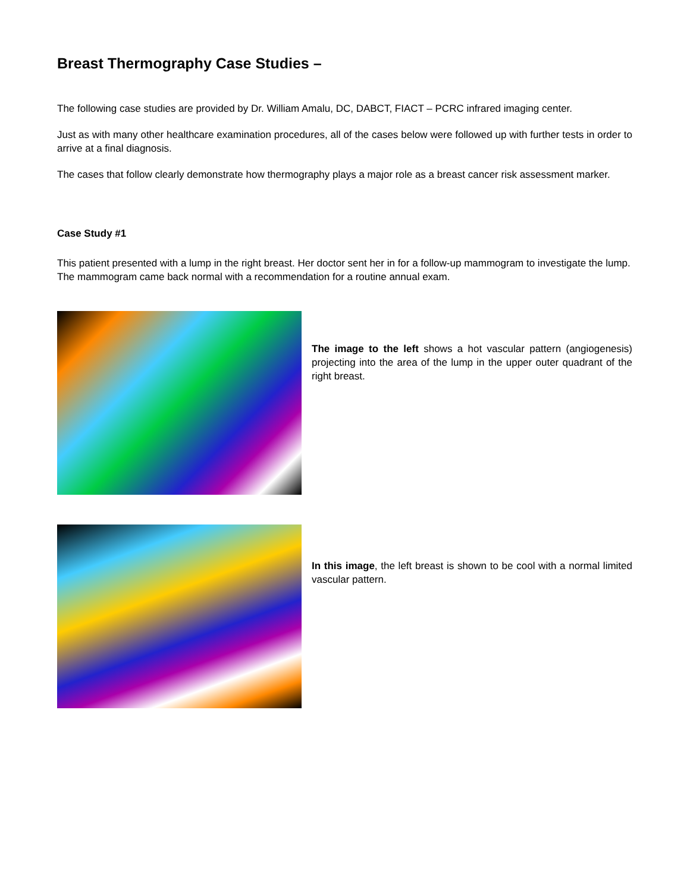Breast Thermography Case Studies –
The following case studies are provided by Dr. William Amalu, DC, DABCT, FIACT – PCRC infrared imaging center.
Just as with many other healthcare examination procedures, all of the cases below were followed up with further tests in order to arrive at a final diagnosis.
The cases that follow clearly demonstrate how thermography plays a major role as a breast cancer risk assessment marker.
Case Study #1
This patient presented with a lump in the right breast. Her doctor sent her in for a follow-up mammogram to investigate the lump. The mammogram came back normal with a recommendation for a routine annual exam.
The image to the left shows a hot vascular pattern (angiogenesis) projecting into the area of the lump in the upper outer quadrant of the right breast.
In this image, the left breast is shown to be cool with a normal limited vascular pattern.